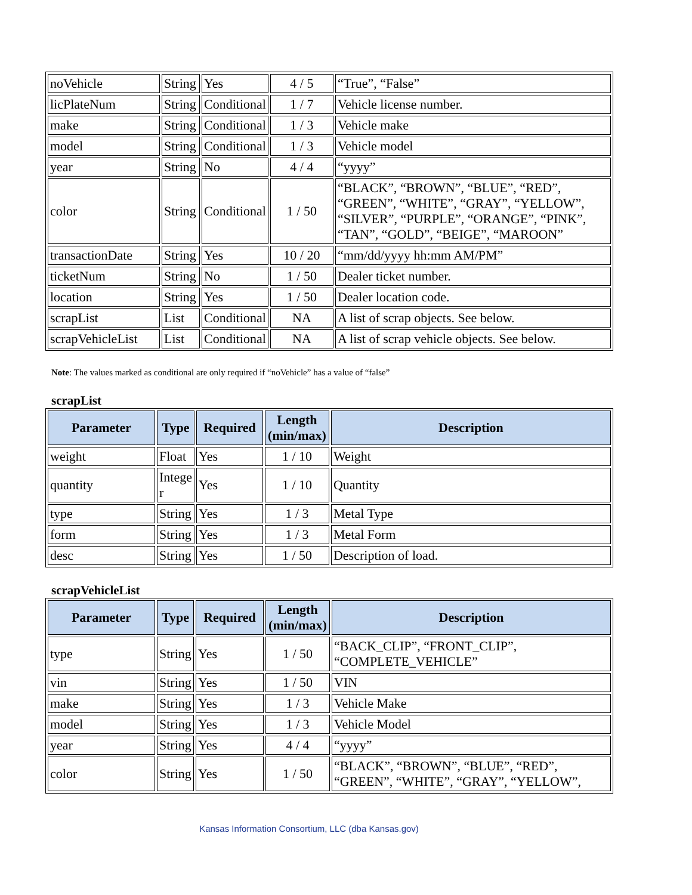| noVehicle | String | Yes | 4 / 5 | “True”, “False” |
| licPlateNum | String | Conditional | 1 / 7 | Vehicle license number. |
| make | String | Conditional | 1 / 3 | Vehicle make |
| model | String | Conditional | 1 / 3 | Vehicle model |
| year | String | No | 4 / 4 | “yyyy” |
| color | String | Conditional | 1 / 50 | “BLACK”, “BROWN”, “BLUE”, “RED”, “GREEN”, “WHITE”, “GRAY”, “YELLOW”, “SILVER”, “PURPLE”, “ORANGE”, “PINK”, “TAN”, “GOLD”, “BEIGE”, “MAROON” |
| transactionDate | String | Yes | 10 / 20 | “mm/dd/yyyy hh:mm AM/PM” |
| ticketNum | String | No | 1 / 50 | Dealer ticket number. |
| location | String | Yes | 1 / 50 | Dealer location code. |
| scrapList | List | Conditional | NA | A list of scrap objects. See below. |
| scrapVehicleList | List | Conditional | NA | A list of scrap vehicle objects. See below. |
Note: The values marked as conditional are only required if “noVehicle” has a value of “false”
scrapList
| Parameter | Type | Required | Length (min/max) | Description |
| --- | --- | --- | --- | --- |
| weight | Float | Yes | 1 / 10 | Weight |
| quantity | Intege r | Yes | 1 / 10 | Quantity |
| type | String | Yes | 1 / 3 | Metal Type |
| form | String | Yes | 1 / 3 | Metal Form |
| desc | String | Yes | 1 / 50 | Description of load. |
scrapVehicleList
| Parameter | Type | Required | Length (min/max) | Description |
| --- | --- | --- | --- | --- |
| type | String | Yes | 1 / 50 | “BACK_CLIP”, “FRONT_CLIP”, “COMPLETE_VEHICLE” |
| vin | String | Yes | 1 / 50 | VIN |
| make | String | Yes | 1 / 3 | Vehicle Make |
| model | String | Yes | 1 / 3 | Vehicle Model |
| year | String | Yes | 4 / 4 | “yyyy” |
| color | String | Yes | 1 / 50 | “BLACK”, “BROWN”, “BLUE”, “RED”, “GREEN”, “WHITE”, “GRAY”, “YELLOW”, |
Kansas Information Consortium, LLC (dba Kansas.gov)